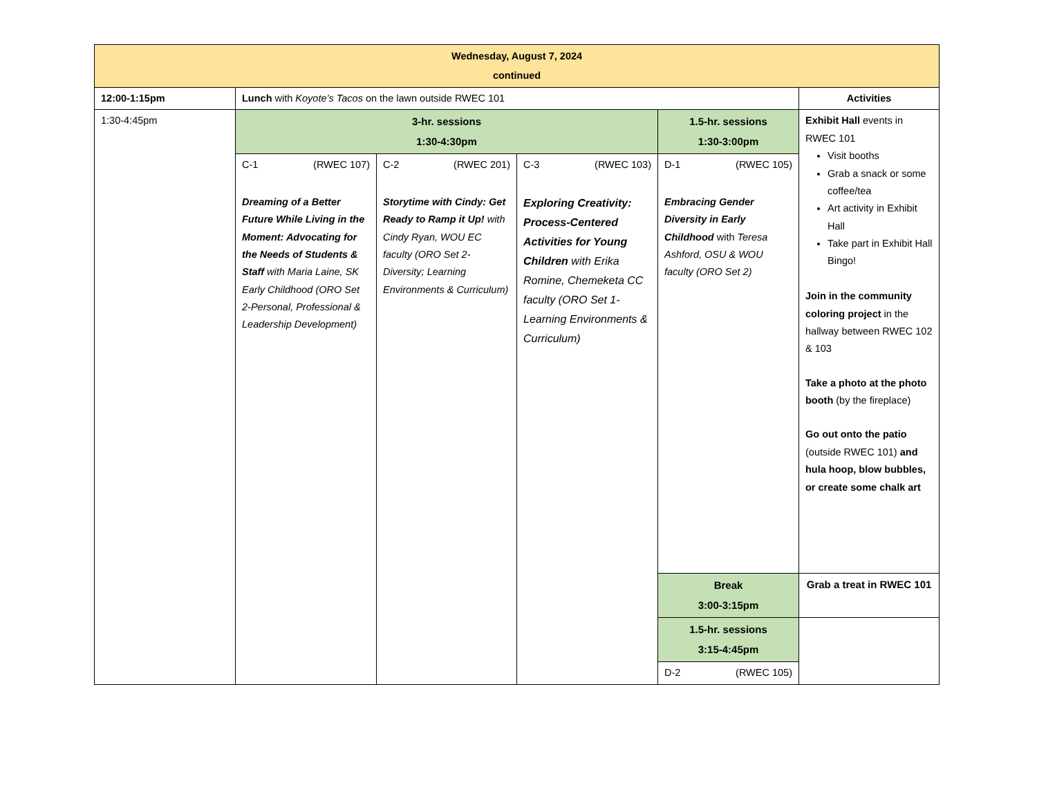| Wednesday, August 7, 2024 continued | | | | | |
| --- | --- | --- | --- | --- | --- |
| 12:00-1:15pm | Lunch with Koyote’s Tacos on the lawn outside RWEC 101 | | | | Activities |
| 1:30-4:45pm | 3-hr. sessions 1:30-4:30pm | | | 1.5-hr. sessions 1:30-3:00pm | Exhibit Hall events in RWEC 101 Visit booths Grab a snack or some coffee/tea Art activity in Exhibit Hall Take part in Exhibit Hall Bingo! Join in the community coloring project in the hallway between RWEC 102 & 103 Take a photo at the photo booth (by the fireplace) Go out onto the patio (outside RWEC 101) and hula hoop, blow bubbles, or create some chalk art |
| | C-1 (RWEC 107) Dreaming of a Better Future While Living in the Moment: Advocating for the Needs of Students & Staff with Maria Laine, SK Early Childhood (ORO Set 2-Personal, Professional & Leadership Development) | C-2 (RWEC 201) Storytime with Cindy: Get Ready to Ramp it Up! with Cindy Ryan, WOU EC faculty (ORO Set 2-Diversity; Learning Environments & Curriculum) | C-3 (RWEC 103) Exploring Creativity: Process-Centered Activities for Young Children with Erika Romine, Chemeketa CC faculty (ORO Set 1-Learning Environments & Curriculum) | D-1 (RWEC 105) Embracing Gender Diversity in Early Childhood with Teresa Ashford, OSU & WOU faculty (ORO Set 2) | |
| | | | | Break 3:00-3:15pm | Grab a treat in RWEC 101 |
| | | | | 1.5-hr. sessions 3:15-4:45pm | |
| | | | | D-2 (RWEC 105) | |